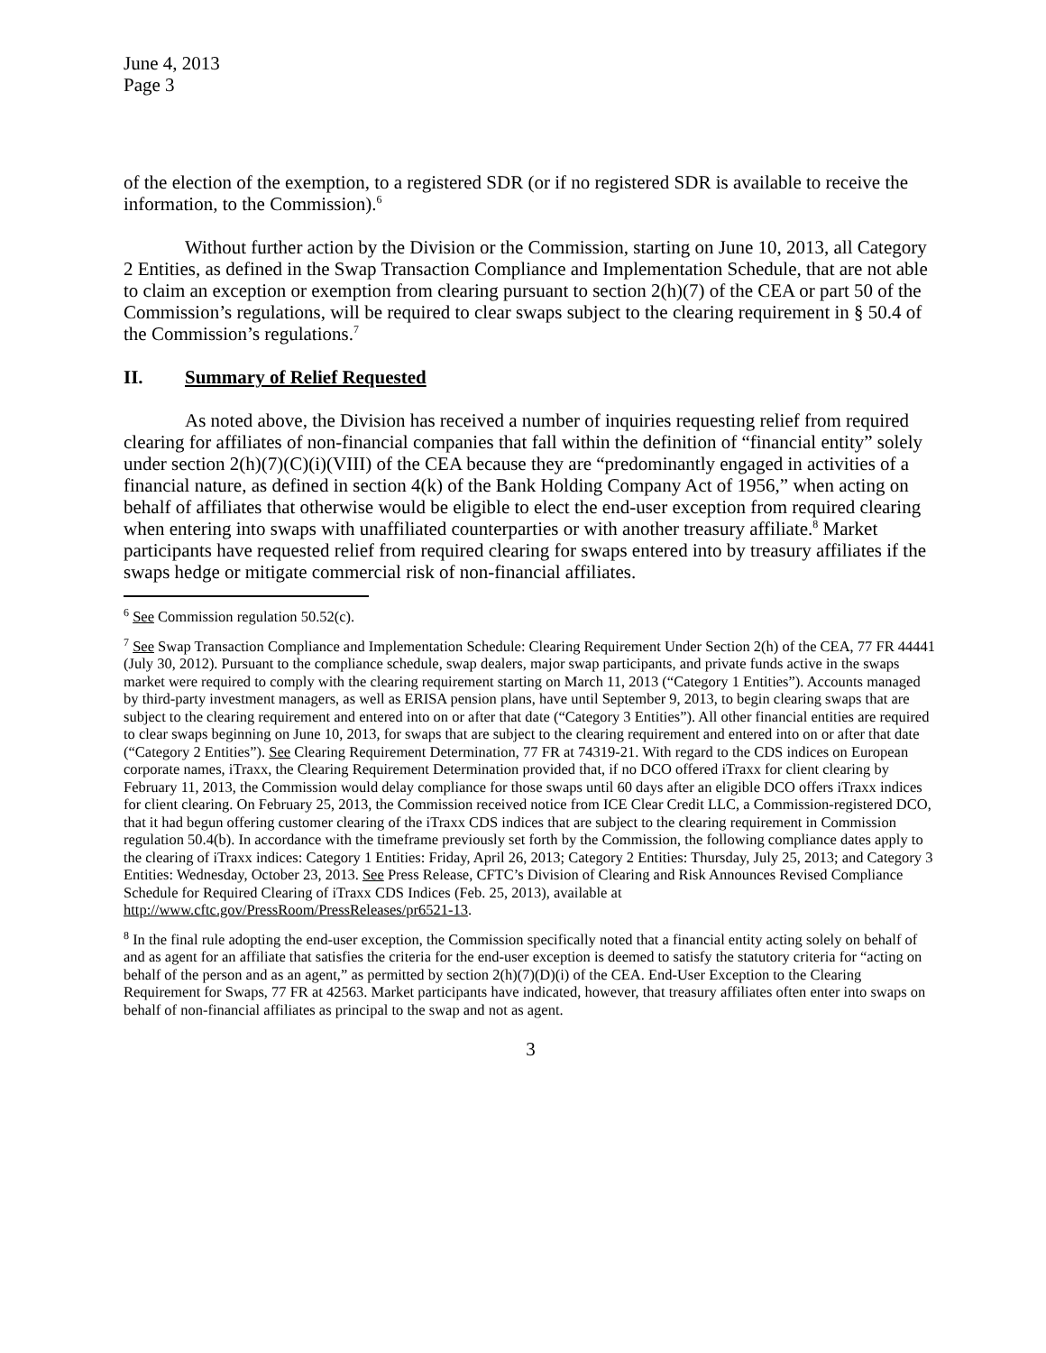June 4, 2013
Page 3
of the election of the exemption, to a registered SDR (or if no registered SDR is available to receive the information, to the Commission).<sup>6</sup>
Without further action by the Division or the Commission, starting on June 10, 2013, all Category 2 Entities, as defined in the Swap Transaction Compliance and Implementation Schedule, that are not able to claim an exception or exemption from clearing pursuant to section 2(h)(7) of the CEA or part 50 of the Commission’s regulations, will be required to clear swaps subject to the clearing requirement in § 50.4 of the Commission’s regulations.<sup>7</sup>
II. Summary of Relief Requested
As noted above, the Division has received a number of inquiries requesting relief from required clearing for affiliates of non-financial companies that fall within the definition of “financial entity” solely under section 2(h)(7)(C)(i)(VIII) of the CEA because they are “predominantly engaged in activities of a financial nature, as defined in section 4(k) of the Bank Holding Company Act of 1956,” when acting on behalf of affiliates that otherwise would be eligible to elect the end-user exception from required clearing when entering into swaps with unaffiliated counterparties or with another treasury affiliate.<sup>8</sup> Market participants have requested relief from required clearing for swaps entered into by treasury affiliates if the swaps hedge or mitigate commercial risk of non-financial affiliates.
<sup>6</sup> See Commission regulation 50.52(c).
<sup>7</sup> See Swap Transaction Compliance and Implementation Schedule: Clearing Requirement Under Section 2(h) of the CEA, 77 FR 44441 (July 30, 2012). Pursuant to the compliance schedule, swap dealers, major swap participants, and private funds active in the swaps market were required to comply with the clearing requirement starting on March 11, 2013 (“Category 1 Entities”). Accounts managed by third-party investment managers, as well as ERISA pension plans, have until September 9, 2013, to begin clearing swaps that are subject to the clearing requirement and entered into on or after that date (“Category 3 Entities”). All other financial entities are required to clear swaps beginning on June 10, 2013, for swaps that are subject to the clearing requirement and entered into on or after that date (“Category 2 Entities”). See Clearing Requirement Determination, 77 FR at 74319-21. With regard to the CDS indices on European corporate names, iTraxx, the Clearing Requirement Determination provided that, if no DCO offered iTraxx for client clearing by February 11, 2013, the Commission would delay compliance for those swaps until 60 days after an eligible DCO offers iTraxx indices for client clearing. On February 25, 2013, the Commission received notice from ICE Clear Credit LLC, a Commission-registered DCO, that it had begun offering customer clearing of the iTraxx CDS indices that are subject to the clearing requirement in Commission regulation 50.4(b). In accordance with the timeframe previously set forth by the Commission, the following compliance dates apply to the clearing of iTraxx indices: Category 1 Entities: Friday, April 26, 2013; Category 2 Entities: Thursday, July 25, 2013; and Category 3 Entities: Wednesday, October 23, 2013. See Press Release, CFTC’s Division of Clearing and Risk Announces Revised Compliance Schedule for Required Clearing of iTraxx CDS Indices (Feb. 25, 2013), available at http://www.cftc.gov/PressRoom/PressReleases/pr6521-13.
<sup>8</sup> In the final rule adopting the end-user exception, the Commission specifically noted that a financial entity acting solely on behalf of and as agent for an affiliate that satisfies the criteria for the end-user exception is deemed to satisfy the statutory criteria for “acting on behalf of the person and as an agent,” as permitted by section 2(h)(7)(D)(i) of the CEA. End-User Exception to the Clearing Requirement for Swaps, 77 FR at 42563. Market participants have indicated, however, that treasury affiliates often enter into swaps on behalf of non-financial affiliates as principal to the swap and not as agent.
3